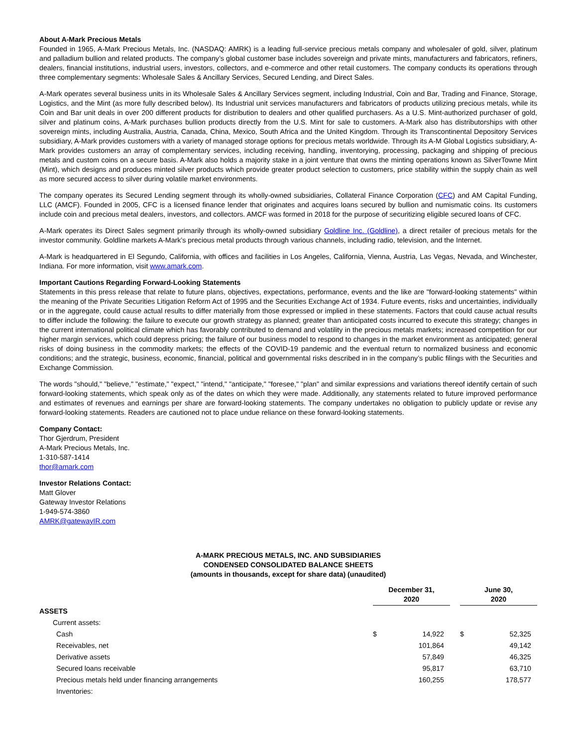About A-Mark Precious Metals
Founded in 1965, A-Mark Precious Metals, Inc. (NASDAQ: AMRK) is a leading full-service precious metals company and wholesaler of gold, silver, platinum and palladium bullion and related products. The company’s global customer base includes sovereign and private mints, manufacturers and fabricators, refiners, dealers, financial institutions, industrial users, investors, collectors, and e-commerce and other retail customers. The company conducts its operations through three complementary segments: Wholesale Sales & Ancillary Services, Secured Lending, and Direct Sales.
A-Mark operates several business units in its Wholesale Sales & Ancillary Services segment, including Industrial, Coin and Bar, Trading and Finance, Storage, Logistics, and the Mint (as more fully described below). Its Industrial unit services manufacturers and fabricators of products utilizing precious metals, while its Coin and Bar unit deals in over 200 different products for distribution to dealers and other qualified purchasers. As a U.S. Mint-authorized purchaser of gold, silver and platinum coins, A-Mark purchases bullion products directly from the U.S. Mint for sale to customers. A-Mark also has distributorships with other sovereign mints, including Australia, Austria, Canada, China, Mexico, South Africa and the United Kingdom. Through its Transcontinental Depository Services subsidiary, A-Mark provides customers with a variety of managed storage options for precious metals worldwide. Through its A-M Global Logistics subsidiary, A-Mark provides customers an array of complementary services, including receiving, handling, inventorying, processing, packaging and shipping of precious metals and custom coins on a secure basis. A-Mark also holds a majority stake in a joint venture that owns the minting operations known as SilverTowne Mint (Mint), which designs and produces minted silver products which provide greater product selection to customers, price stability within the supply chain as well as more secured access to silver during volatile market environments.
The company operates its Secured Lending segment through its wholly-owned subsidiaries, Collateral Finance Corporation (CFC) and AM Capital Funding, LLC (AMCF). Founded in 2005, CFC is a licensed finance lender that originates and acquires loans secured by bullion and numismatic coins. Its customers include coin and precious metal dealers, investors, and collectors. AMCF was formed in 2018 for the purpose of securitizing eligible secured loans of CFC.
A-Mark operates its Direct Sales segment primarily through its wholly-owned subsidiary Goldline Inc. (Goldline), a direct retailer of precious metals for the investor community. Goldline markets A-Mark’s precious metal products through various channels, including radio, television, and the Internet.
A-Mark is headquartered in El Segundo, California, with offices and facilities in Los Angeles, California, Vienna, Austria, Las Vegas, Nevada, and Winchester, Indiana. For more information, visit www.amark.com.
Important Cautions Regarding Forward-Looking Statements
Statements in this press release that relate to future plans, objectives, expectations, performance, events and the like are "forward-looking statements" within the meaning of the Private Securities Litigation Reform Act of 1995 and the Securities Exchange Act of 1934. Future events, risks and uncertainties, individually or in the aggregate, could cause actual results to differ materially from those expressed or implied in these statements. Factors that could cause actual results to differ include the following: the failure to execute our growth strategy as planned; greater than anticipated costs incurred to execute this strategy; changes in the current international political climate which has favorably contributed to demand and volatility in the precious metals markets; increased competition for our higher margin services, which could depress pricing; the failure of our business model to respond to changes in the market environment as anticipated; general risks of doing business in the commodity markets; the effects of the COVID-19 pandemic and the eventual return to normalized business and economic conditions; and the strategic, business, economic, financial, political and governmental risks described in in the company’s public filings with the Securities and Exchange Commission.
The words "should," "believe," "estimate," "expect," "intend," "anticipate," "foresee," "plan" and similar expressions and variations thereof identify certain of such forward-looking statements, which speak only as of the dates on which they were made. Additionally, any statements related to future improved performance and estimates of revenues and earnings per share are forward-looking statements. The company undertakes no obligation to publicly update or revise any forward-looking statements. Readers are cautioned not to place undue reliance on these forward-looking statements.
Company Contact:
Thor Gjerdrum, President
A-Mark Precious Metals, Inc.
1-310-587-1414
thor@amark.com
Investor Relations Contact:
Matt Glover
Gateway Investor Relations
1-949-574-3860
AMRK@gatewayIR.com
A-MARK PRECIOUS METALS, INC. AND SUBSIDIARIES
CONDENSED CONSOLIDATED BALANCE SHEETS
(amounts in thousands, except for share data) (unaudited)
| | December 31, 2020 | | | June 30, 2020 | |
| --- | --- | --- | --- | --- | --- |
| ASSETS | | | | | |
| Current assets: | | | | | |
| Cash | $ | 14,922 | | $ | 52,325 |
| Receivables, net | | 101,864 | | | 49,142 |
| Derivative assets | | 57,849 | | | 46,325 |
| Secured loans receivable | | 95,817 | | | 63,710 |
| Precious metals held under financing arrangements | | 160,255 | | | 178,577 |
| Inventories: | | | | | |